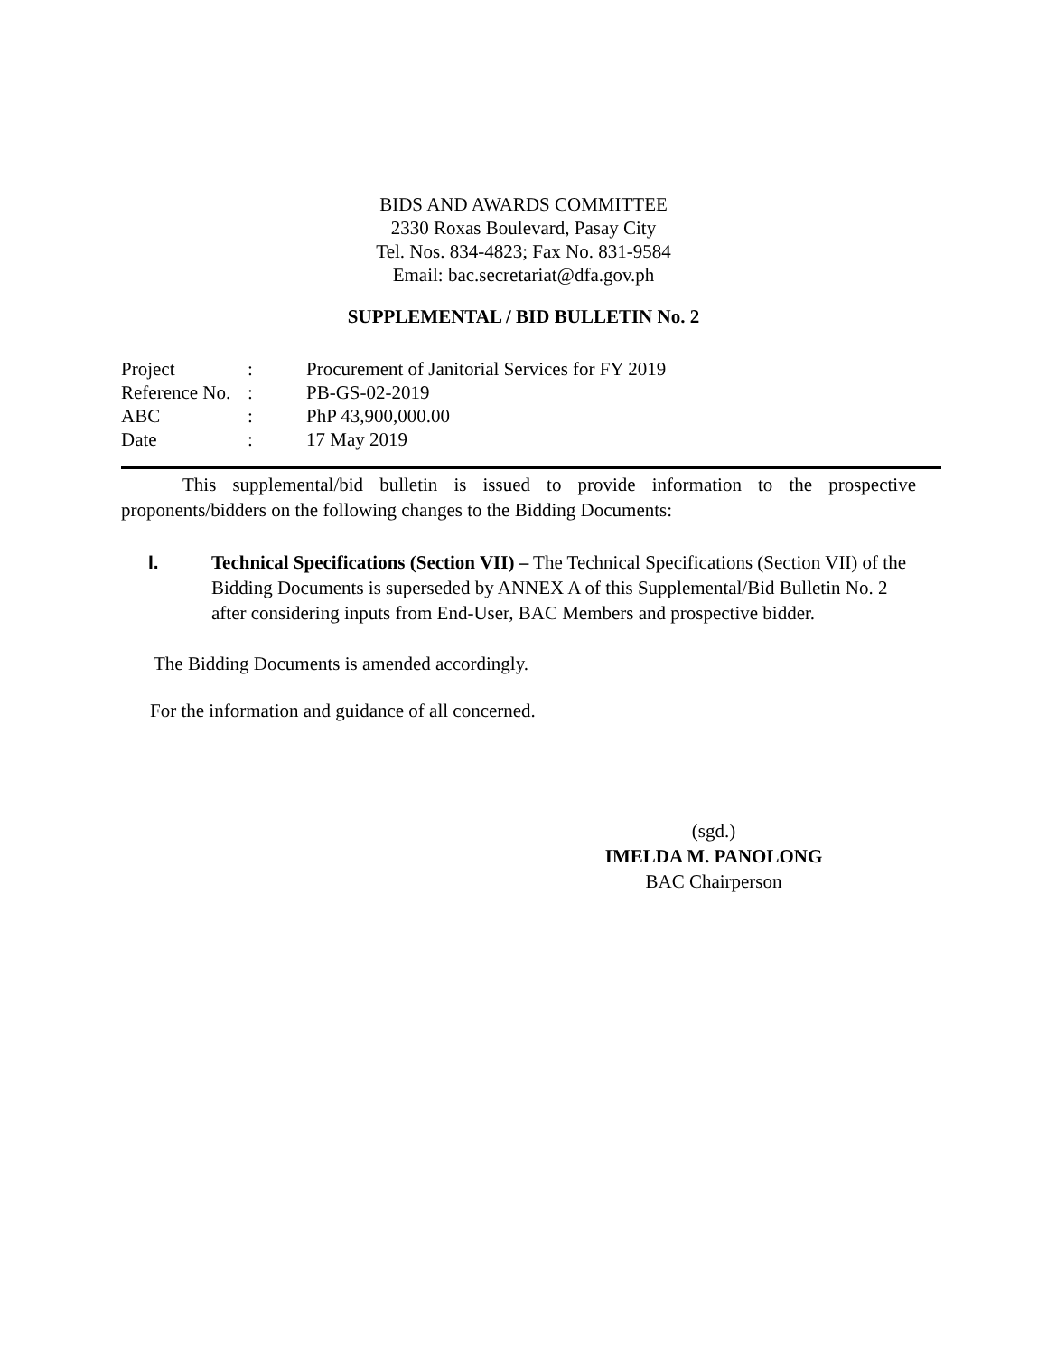BIDS AND AWARDS COMMITTEE
2330 Roxas Boulevard, Pasay City
Tel. Nos. 834-4823; Fax No. 831-9584
Email: bac.secretariat@dfa.gov.ph
SUPPLEMENTAL / BID BULLETIN No. 2
| Project | : | Procurement of Janitorial Services for FY 2019 |
| Reference No. | : | PB-GS-02-2019 |
| ABC | : | PhP 43,900,000.00 |
| Date | : | 17 May 2019 |
This supplemental/bid bulletin is issued to provide information to the prospective proponents/bidders on the following changes to the Bidding Documents:
I. Technical Specifications (Section VII) – The Technical Specifications (Section VII) of the Bidding Documents is superseded by ANNEX A of this Supplemental/Bid Bulletin No. 2 after considering inputs from End-User, BAC Members and prospective bidder.
The Bidding Documents is amended accordingly.
For the information and guidance of all concerned.
(sgd.)
IMELDA M. PANOLONG
BAC Chairperson